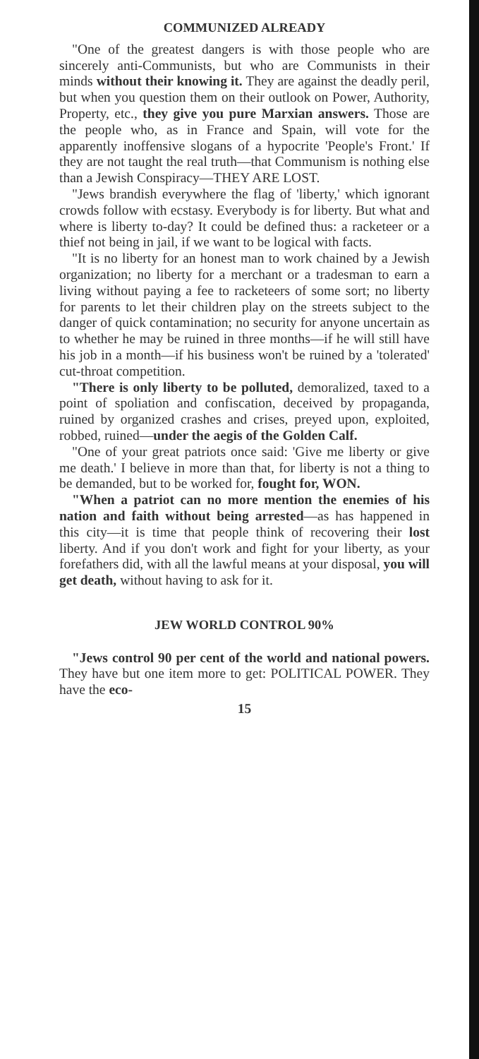COMMUNIZED ALREADY
"One of the greatest dangers is with those people who are sincerely anti-Communists, but who are Communists in their minds without their knowing it. They are against the deadly peril, but when you question them on their outlook on Power, Authority, Property, etc., they give you pure Marxian answers. Those are the people who, as in France and Spain, will vote for the apparently inoffensive slogans of a hypocrite 'People's Front.' If they are not taught the real truth—that Communism is nothing else than a Jewish Conspiracy—THEY ARE LOST.
"Jews brandish everywhere the flag of 'liberty,' which ignorant crowds follow with ecstasy. Everybody is for liberty. But what and where is liberty to-day? It could be defined thus: a racketeer or a thief not being in jail, if we want to be logical with facts.
"It is no liberty for an honest man to work chained by a Jewish organization; no liberty for a merchant or a tradesman to earn a living without paying a fee to racketeers of some sort; no liberty for parents to let their children play on the streets subject to the danger of quick contamination; no security for anyone uncertain as to whether he may be ruined in three months—if he will still have his job in a month—if his business won't be ruined by a 'tolerated' cut-throat competition.
"There is only liberty to be polluted, demoralized, taxed to a point of spoliation and confiscation, deceived by propaganda, ruined by organized crashes and crises, preyed upon, exploited, robbed, ruined—under the aegis of the Golden Calf.
"One of your great patriots once said: 'Give me liberty or give me death.' I believe in more than that, for liberty is not a thing to be demanded, but to be worked for, fought for, WON.
"When a patriot can no more mention the enemies of his nation and faith without being arrested—as has happened in this city—it is time that people think of recovering their lost liberty. And if you don't work and fight for your liberty, as your forefathers did, with all the lawful means at your disposal, you will get death, without having to ask for it.
JEW WORLD CONTROL 90%
"Jews control 90 per cent of the world and national powers. They have but one item more to get: POLITICAL POWER. They have the eco-
15